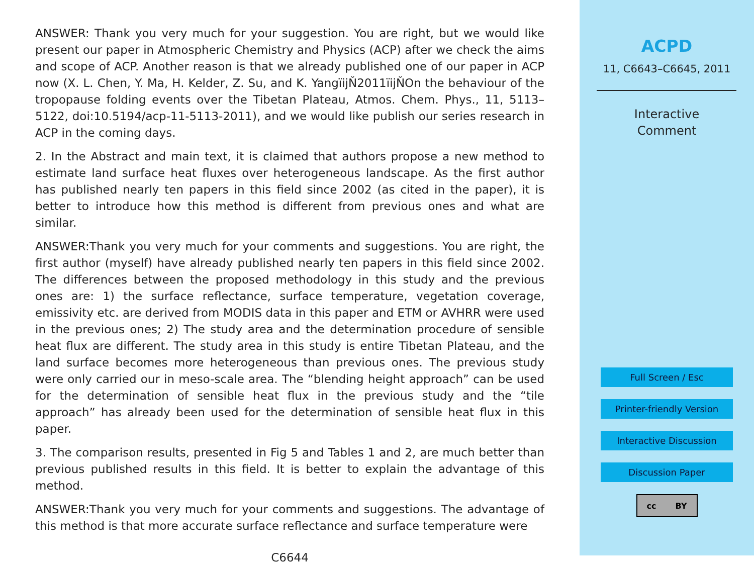ANSWER: Thank you very much for your suggestion. You are right, but we would like present our paper in Atmospheric Chemistry and Physics (ACP) after we check the aims and scope of ACP. Another reason is that we already published one of our paper in ACP now (X. L. Chen, Y. Ma, H. Kelder, Z. Su, and K. YangïijŇ2011ïijŇOn the behaviour of the tropopause folding events over the Tibetan Plateau, Atmos. Chem. Phys., 11, 5113–5122, doi:10.5194/acp-11-5113-2011), and we would like publish our series research in ACP in the coming days.
2. In the Abstract and main text, it is claimed that authors propose a new method to estimate land surface heat fluxes over heterogeneous landscape. As the first author has published nearly ten papers in this field since 2002 (as cited in the paper), it is better to introduce how this method is different from previous ones and what are similar.
ANSWER:Thank you very much for your comments and suggestions. You are right, the first author (myself) have already published nearly ten papers in this field since 2002. The differences between the proposed methodology in this study and the previous ones are: 1) the surface reflectance, surface temperature, vegetation coverage, emissivity etc. are derived from MODIS data in this paper and ETM or AVHRR were used in the previous ones; 2) The study area and the determination procedure of sensible heat flux are different. The study area in this study is entire Tibetan Plateau, and the land surface becomes more heterogeneous than previous ones. The previous study were only carried our in meso-scale area. The “blending height approach” can be used for the determination of sensible heat flux in the previous study and the “tile approach” has already been used for the determination of sensible heat flux in this paper.
3. The comparison results, presented in Fig 5 and Tables 1 and 2, are much better than previous published results in this field. It is better to explain the advantage of this method.
ANSWER:Thank you very much for your comments and suggestions. The advantage of this method is that more accurate surface reflectance and surface temperature were
C6644
ACPD
11, C6643–C6645, 2011
Interactive
Comment
Full Screen / Esc
Printer-friendly Version
Interactive Discussion
Discussion Paper
cc BY